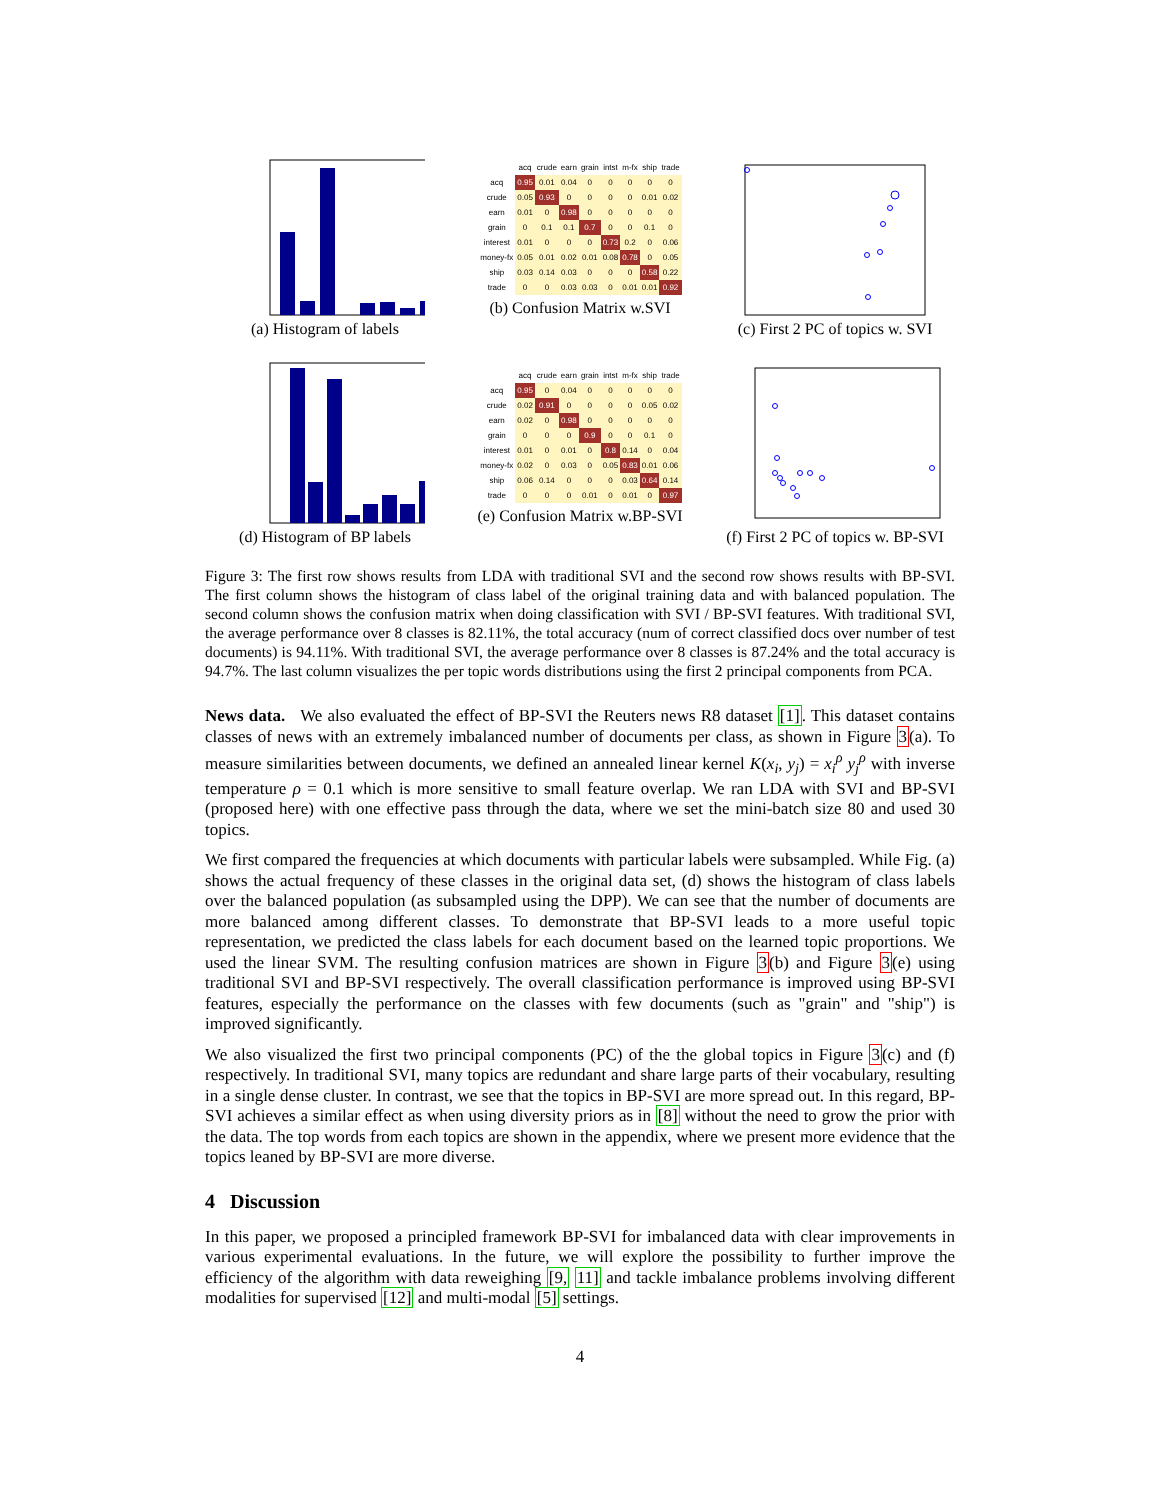(a) Histogram of labels
| | acq | crude | earn | grain | intst | m-fx | ship | trade |
| --- | --- | --- | --- | --- | --- | --- | --- | --- |
| acq | 0.95 | 0.01 | 0.04 | 0 | 0 | 0 | 0 | 0 |
| crude | 0.05 | 0.93 | 0 | 0 | 0 | 0 | 0.01 | 0.02 |
| earn | 0.01 | 0 | 0.98 | 0 | 0 | 0 | 0 | 0 |
| grain | 0 | 0.1 | 0.1 | 0.7 | 0 | 0 | 0.1 | 0 |
| interest | 0.01 | 0 | 0 | 0 | 0.73 | 0.2 | 0 | 0.06 |
| money-fx | 0.05 | 0.01 | 0.02 | 0.01 | 0.08 | 0.78 | 0 | 0.05 |
| ship | 0.03 | 0.14 | 0.03 | 0 | 0 | 0 | 0.58 | 0.22 |
| trade | 0 | 0 | 0.03 | 0.03 | 0 | 0.01 | 0.01 | 0.92 |
(b) Confusion Matrix w.SVI
(c) First 2 PC of topics w. SVI
(d) Histogram of BP labels
| | acq | crude | earn | grain | intst | m-fx | ship | trade |
| --- | --- | --- | --- | --- | --- | --- | --- | --- |
| acq | 0.95 | 0 | 0.04 | 0 | 0 | 0 | 0 | 0 |
| crude | 0.02 | 0.91 | 0 | 0 | 0 | 0 | 0.05 | 0.02 |
| earn | 0.02 | 0 | 0.98 | 0 | 0 | 0 | 0 | 0 |
| grain | 0 | 0 | 0 | 0.9 | 0 | 0 | 0.1 | 0 |
| interest | 0.01 | 0 | 0.01 | 0 | 0.8 | 0.14 | 0 | 0.04 |
| money-fx | 0.02 | 0 | 0.03 | 0 | 0.05 | 0.83 | 0.01 | 0.06 |
| ship | 0.06 | 0.14 | 0 | 0 | 0 | 0.03 | 0.64 | 0.14 |
| trade | 0 | 0 | 0 | 0.01 | 0 | 0.01 | 0 | 0.97 |
(e) Confusion Matrix w.BP-SVI
(f) First 2 PC of topics w. BP-SVI
Figure 3: The first row shows results from LDA with traditional SVI and the second row shows results with BP-SVI. The first column shows the histogram of class label of the original training data and with balanced population. The second column shows the confusion matrix when doing classification with SVI / BP-SVI features. With traditional SVI, the average performance over 8 classes is 82.11%, the total accuracy (num of correct classified docs over number of test documents) is 94.11%. With traditional SVI, the average performance over 8 classes is 87.24% and the total accuracy is 94.7%. The last column visualizes the per topic words distributions using the first 2 principal components from PCA.
News data. We also evaluated the effect of BP-SVI the Reuters news R8 dataset [1]. This dataset contains classes of news with an extremely imbalanced number of documents per class, as shown in Figure 3(a). To measure similarities between documents, we defined an annealed linear kernel K(x<sub>i</sub>, y<sub>j</sub>) = x<sub>i</sub><sup>ρ</sup> y<sub>j</sub><sup>ρ</sup> with inverse temperature ρ = 0.1 which is more sensitive to small feature overlap. We ran LDA with SVI and BP-SVI (proposed here) with one effective pass through the data, where we set the mini-batch size 80 and used 30 topics.
We first compared the frequencies at which documents with particular labels were subsampled. While Fig. (a) shows the actual frequency of these classes in the original data set, (d) shows the histogram of class labels over the balanced population (as subsampled using the DPP). We can see that the number of documents are more balanced among different classes. To demonstrate that BP-SVI leads to a more useful topic representation, we predicted the class labels for each document based on the learned topic proportions. We used the linear SVM. The resulting confusion matrices are shown in Figure 3(b) and Figure 3(e) using traditional SVI and BP-SVI respectively. The overall classification performance is improved using BP-SVI features, especially the performance on the classes with few documents (such as "grain" and "ship") is improved significantly.
We also visualized the first two principal components (PC) of the the global topics in Figure 3(c) and (f) respectively. In traditional SVI, many topics are redundant and share large parts of their vocabulary, resulting in a single dense cluster. In contrast, we see that the topics in BP-SVI are more spread out. In this regard, BP-SVI achieves a similar effect as when using diversity priors as in [8] without the need to grow the prior with the data. The top words from each topics are shown in the appendix, where we present more evidence that the topics leaned by BP-SVI are more diverse.
4 Discussion
In this paper, we proposed a principled framework BP-SVI for imbalanced data with clear improvements in various experimental evaluations. In the future, we will explore the possibility to further improve the efficiency of the algorithm with data reweighing [9, 11] and tackle imbalance problems involving different modalities for supervised [12] and multi-modal [5] settings.
4